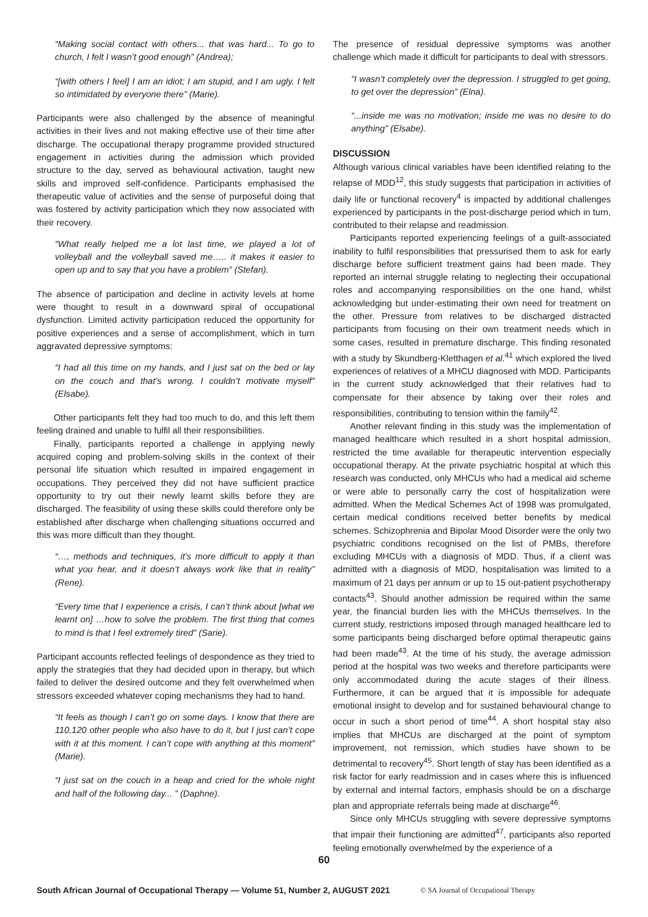“Making social contact with others... that was hard... To go to church, I felt I wasn’t good enough” (Andrea);
“[with others I feel] I am an idiot; I am stupid, and I am ugly. I felt so intimidated by everyone there” (Marie).
Participants were also challenged by the absence of meaningful activities in their lives and not making effective use of their time after discharge. The occupational therapy programme provided structured engagement in activities during the admission which provided structure to the day, served as behavioural activation, taught new skills and improved self-confidence. Participants emphasised the therapeutic value of activities and the sense of purposeful doing that was fostered by activity participation which they now associated with their recovery.
“What really helped me a lot last time, we played a lot of volleyball and the volleyball saved me….. it makes it easier to open up and to say that you have a problem” (Stefan).
The absence of participation and decline in activity levels at home were thought to result in a downward spiral of occupational dysfunction. Limited activity participation reduced the opportunity for positive experiences and a sense of accomplishment, which in turn aggravated depressive symptoms:
“I had all this time on my hands, and I just sat on the bed or lay on the couch and that’s wrong. I couldn’t motivate myself” (Elsabe).
Other participants felt they had too much to do, and this left them feeling drained and unable to fulfil all their responsibilities.
Finally, participants reported a challenge in applying newly acquired coping and problem-solving skills in the context of their personal life situation which resulted in impaired engagement in occupations. They perceived they did not have sufficient practice opportunity to try out their newly learnt skills before they are discharged. The feasibility of using these skills could therefore only be established after discharge when challenging situations occurred and this was more difficult than they thought.
“…, methods and techniques, it’s more difficult to apply it than what you hear, and it doesn’t always work like that in reality” (Rene).
“Every time that I experience a crisis, I can’t think about [what we learnt on] …how to solve the problem. The first thing that comes to mind is that I feel extremely tired” (Sarie).
Participant accounts reflected feelings of despondence as they tried to apply the strategies that they had decided upon in therapy, but which failed to deliver the desired outcome and they felt overwhelmed when stressors exceeded whatever coping mechanisms they had to hand.
“It feels as though I can’t go on some days. I know that there are 110,120 other people who also have to do it, but I just can’t cope with it at this moment. I can’t cope with anything at this moment” (Marie).
“I just sat on the couch in a heap and cried for the whole night and half of the following day... ” (Daphne).
The presence of residual depressive symptoms was another challenge which made it difficult for participants to deal with stressors.
“I wasn’t completely over the depression. I struggled to get going, to get over the depression” (Elna).
“...inside me was no motivation; inside me was no desire to do anything” (Elsabe).
DISCUSSION
Although various clinical variables have been identified relating to the relapse of MDD<sup>12</sup>, this study suggests that participation in activities of daily life or functional recovery<sup>4</sup> is impacted by additional challenges experienced by participants in the post-discharge period which in turn, contributed to their relapse and readmission.
Participants reported experiencing feelings of a guilt-associated inability to fulfil responsibilities that pressurised them to ask for early discharge before sufficient treatment gains had been made. They reported an internal struggle relating to neglecting their occupational roles and accompanying responsibilities on the one hand, whilst acknowledging but under-estimating their own need for treatment on the other. Pressure from relatives to be discharged distracted participants from focusing on their own treatment needs which in some cases, resulted in premature discharge. This finding resonated with a study by Skundberg-Kletthagen et al.<sup>41</sup> which explored the lived experiences of relatives of a MHCU diagnosed with MDD. Participants in the current study acknowledged that their relatives had to compensate for their absence by taking over their roles and responsibilities, contributing to tension within the family<sup>42</sup>.
Another relevant finding in this study was the implementation of managed healthcare which resulted in a short hospital admission, restricted the time available for therapeutic intervention especially occupational therapy. At the private psychiatric hospital at which this research was conducted, only MHCUs who had a medical aid scheme or were able to personally carry the cost of hospitalization were admitted. When the Medical Schemes Act of 1998 was promulgated, certain medical conditions received better benefits by medical schemes. Schizophrenia and Bipolar Mood Disorder were the only two psychiatric conditions recognised on the list of PMBs, therefore excluding MHCUs with a diagnosis of MDD. Thus, if a client was admitted with a diagnosis of MDD, hospitalisation was limited to a maximum of 21 days per annum or up to 15 out-patient psychotherapy contacts<sup>43</sup>. Should another admission be required within the same year, the financial burden lies with the MHCUs themselves. In the current study, restrictions imposed through managed healthcare led to some participants being discharged before optimal therapeutic gains had been made<sup>43</sup>. At the time of his study, the average admission period at the hospital was two weeks and therefore participants were only accommodated during the acute stages of their illness. Furthermore, it can be argued that it is impossible for adequate emotional insight to develop and for sustained behavioural change to occur in such a short period of time<sup>44</sup>. A short hospital stay also implies that MHCUs are discharged at the point of symptom improvement, not remission, which studies have shown to be detrimental to recovery<sup>45</sup>. Short length of stay has been identified as a risk factor for early readmission and in cases where this is influenced by external and internal factors, emphasis should be on a discharge plan and appropriate referrals being made at discharge<sup>46</sup>.
Since only MHCUs struggling with severe depressive symptoms that impair their functioning are admitted<sup>47</sup>, participants also reported feeling emotionally overwhelmed by the experience of a
60
South African Journal of Occupational Therapy — Volume 51, Number 2, AUGUST 2021 © SA Journal of Occupational Therapy